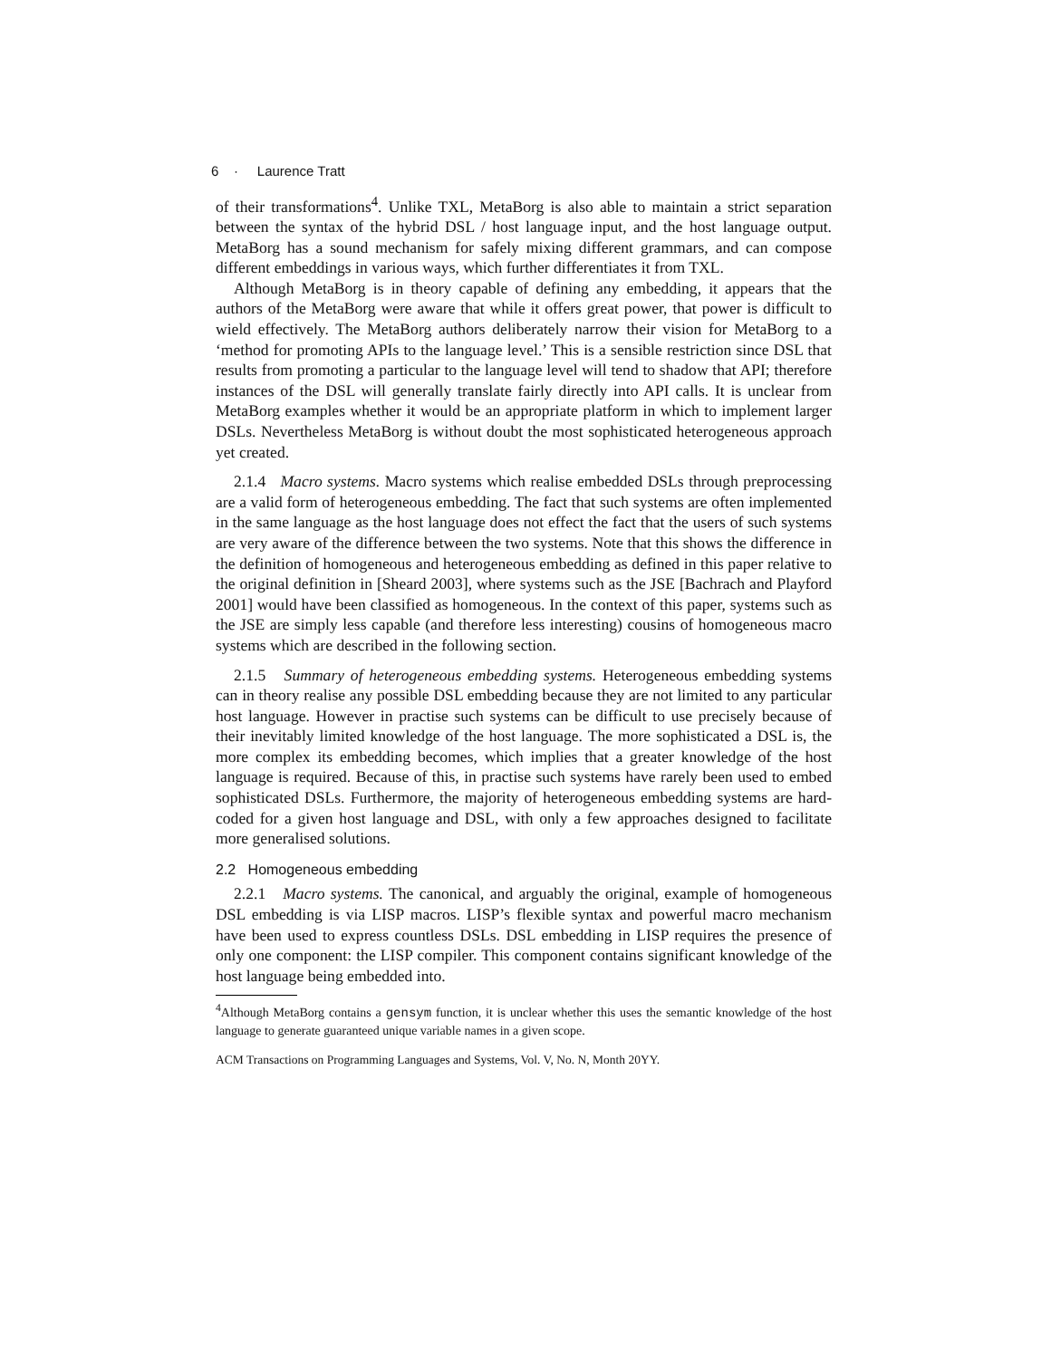6 · Laurence Tratt
of their transformations<sup>4</sup>. Unlike TXL, MetaBorg is also able to maintain a strict separation between the syntax of the hybrid DSL / host language input, and the host language output. MetaBorg has a sound mechanism for safely mixing different grammars, and can compose different embeddings in various ways, which further differentiates it from TXL.
Although MetaBorg is in theory capable of defining any embedding, it appears that the authors of the MetaBorg were aware that while it offers great power, that power is difficult to wield effectively. The MetaBorg authors deliberately narrow their vision for MetaBorg to a ‘method for promoting APIs to the language level.’ This is a sensible restriction since DSL that results from promoting a particular to the language level will tend to shadow that API; therefore instances of the DSL will generally translate fairly directly into API calls. It is unclear from MetaBorg examples whether it would be an appropriate platform in which to implement larger DSLs. Nevertheless MetaBorg is without doubt the most sophisticated heterogeneous approach yet created.
2.1.4 Macro systems. Macro systems which realise embedded DSLs through preprocessing are a valid form of heterogeneous embedding. The fact that such systems are often implemented in the same language as the host language does not effect the fact that the users of such systems are very aware of the difference between the two systems. Note that this shows the difference in the definition of homogeneous and heterogeneous embedding as defined in this paper relative to the original definition in [Sheard 2003], where systems such as the JSE [Bachrach and Playford 2001] would have been classified as homogeneous. In the context of this paper, systems such as the JSE are simply less capable (and therefore less interesting) cousins of homogeneous macro systems which are described in the following section.
2.1.5 Summary of heterogeneous embedding systems. Heterogeneous embedding systems can in theory realise any possible DSL embedding because they are not limited to any particular host language. However in practise such systems can be difficult to use precisely because of their inevitably limited knowledge of the host language. The more sophisticated a DSL is, the more complex its embedding becomes, which implies that a greater knowledge of the host language is required. Because of this, in practise such systems have rarely been used to embed sophisticated DSLs. Furthermore, the majority of heterogeneous embedding systems are hard-coded for a given host language and DSL, with only a few approaches designed to facilitate more generalised solutions.
2.2 Homogeneous embedding
2.2.1 Macro systems. The canonical, and arguably the original, example of homogeneous DSL embedding is via LISP macros. LISP’s flexible syntax and powerful macro mechanism have been used to express countless DSLs. DSL embedding in LISP requires the presence of only one component: the LISP compiler. This component contains significant knowledge of the host language being embedded into.
<sup>4</sup> Although MetaBorg contains a gensym function, it is unclear whether this uses the semantic knowledge of the host language to generate guaranteed unique variable names in a given scope.
ACM Transactions on Programming Languages and Systems, Vol. V, No. N, Month 20YY.